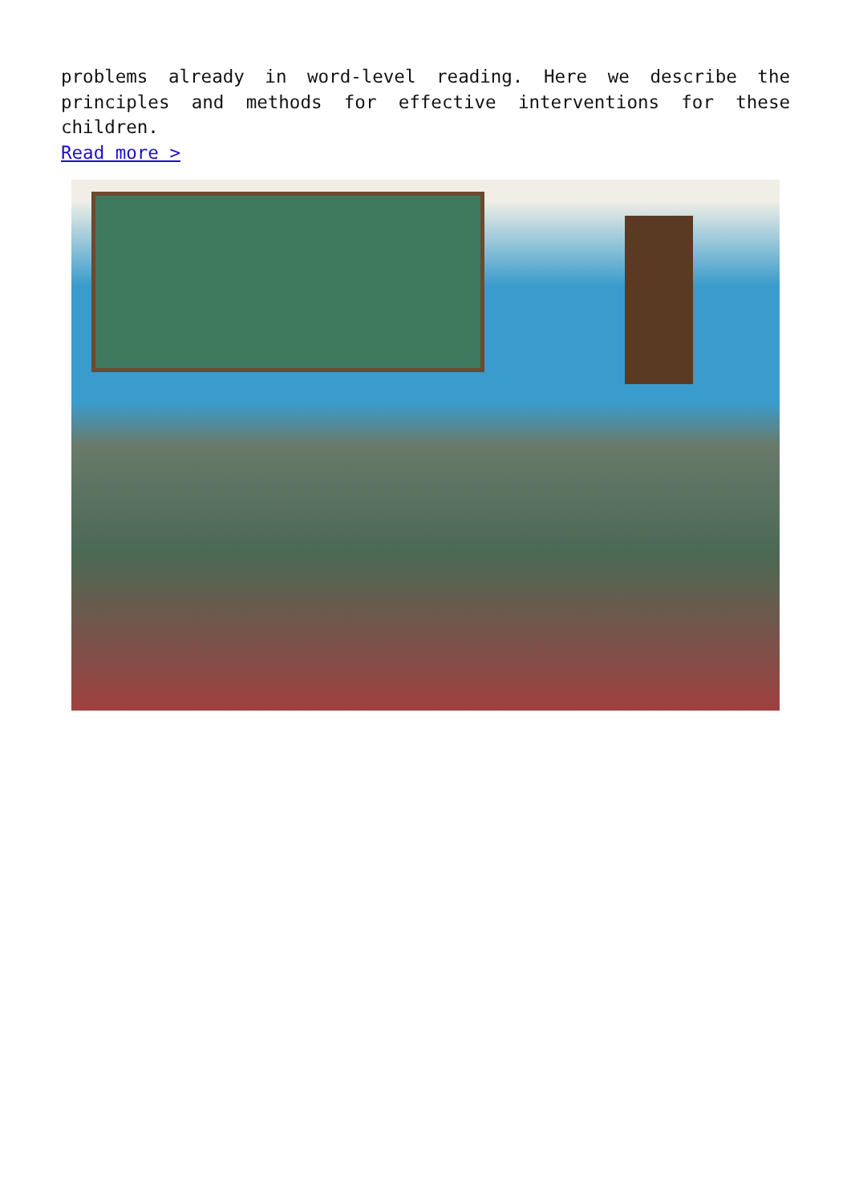problems already in word-level reading. Here we describe the principles and methods for effective interventions for these children.
Read more >